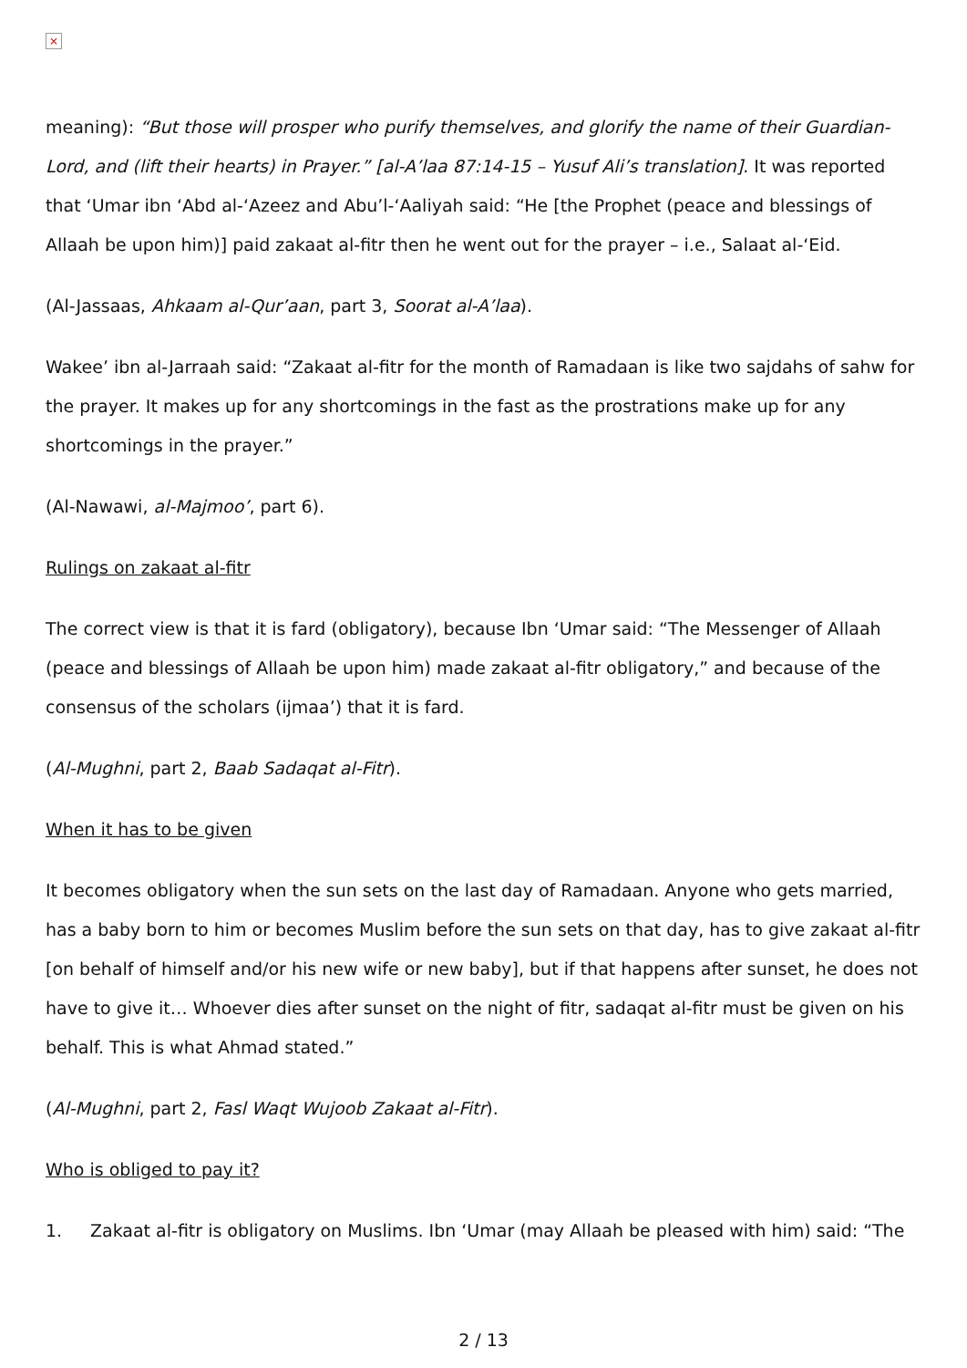×
meaning): “But those will prosper who purify themselves, and glorify the name of their Guardian-Lord, and (lift their hearts) in Prayer.” [al-A’laa 87:14-15 – Yusuf Ali’s translation]. It was reported that ‘Umar ibn ‘Abd al-‘Azeez and Abu’l-‘Aaliyah said: “He [the Prophet (peace and blessings of Allaah be upon him)] paid zakaat al-fitr then he went out for the prayer – i.e., Salaat al-‘Eid.
(Al-Jassaas, Ahkaam al-Qur’aan, part 3, Soorat al-A’laa).
Wakee’ ibn al-Jarraah said: “Zakaat al-fitr for the month of Ramadaan is like two sajdahs of sahw for the prayer. It makes up for any shortcomings in the fast as the prostrations make up for any shortcomings in the prayer.”
(Al-Nawawi, al-Majmoo’, part 6).
Rulings on zakaat al-fitr
The correct view is that it is fard (obligatory), because Ibn ‘Umar said: “The Messenger of Allaah (peace and blessings of Allaah be upon him) made zakaat al-fitr obligatory,” and because of the consensus of the scholars (ijmaa’) that it is fard.
(Al-Mughni, part 2, Baab Sadaqat al-Fitr).
When it has to be given
It becomes obligatory when the sun sets on the last day of Ramadaan. Anyone who gets married, has a baby born to him or becomes Muslim before the sun sets on that day, has to give zakaat al-fitr [on behalf of himself and/or his new wife or new baby], but if that happens after sunset, he does not have to give it… Whoever dies after sunset on the night of fitr, sadaqat al-fitr must be given on his behalf. This is what Ahmad stated.”
(Al-Mughni, part 2, Fasl Waqt Wujoob Zakaat al-Fitr).
Who is obliged to pay it?
1. Zakaat al-fitr is obligatory on Muslims. Ibn ‘Umar (may Allaah be pleased with him) said: “The
2 / 13